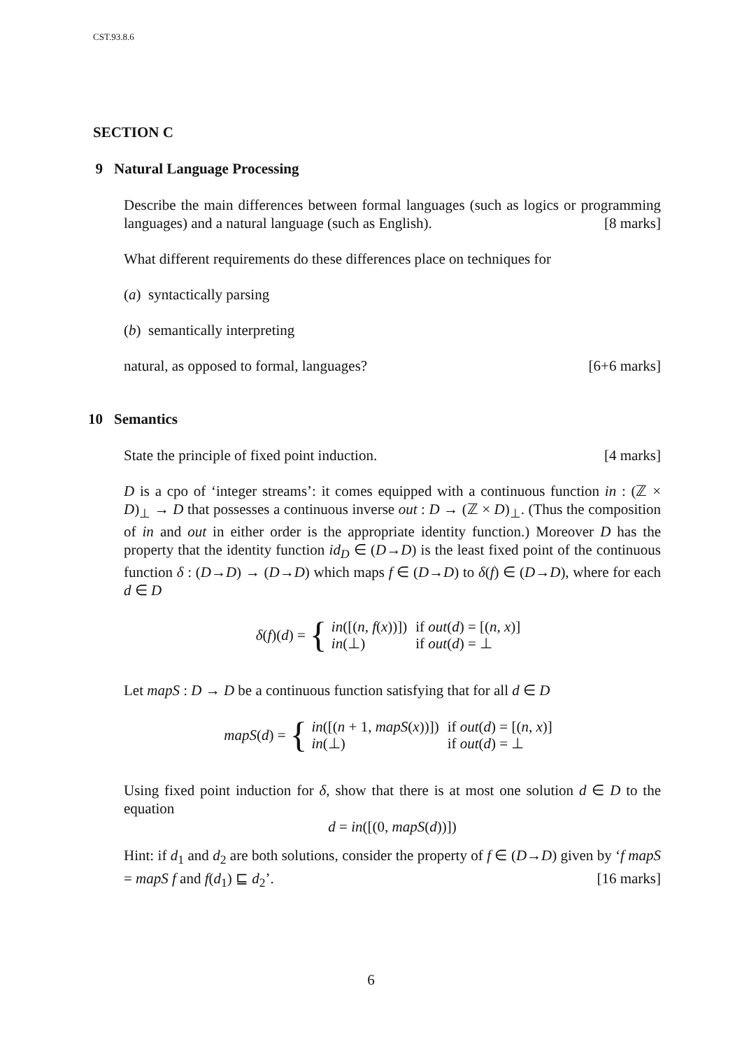CST.93.8.6
SECTION C
9 Natural Language Processing
Describe the main differences between formal languages (such as logics or programming languages) and a natural language (such as English). [8 marks]
What different requirements do these differences place on techniques for
(a) syntactically parsing
(b) semantically interpreting
natural, as opposed to formal, languages? [6+6 marks]
10 Semantics
State the principle of fixed point induction. [4 marks]
D is a cpo of ‘integer streams’: it comes equipped with a continuous function in : (ℤ × D)<sub>⊥</sub> → D that possesses a continuous inverse out : D → (ℤ × D)<sub>⊥</sub>. (Thus the composition of in and out in either order is the appropriate identity function.) Moreover D has the property that the identity function id<sub>D</sub> ∈ (D→D) is the least fixed point of the continuous function δ : (D→D) → (D→D) which maps f ∈ (D→D) to δ(f) ∈ (D→D), where for each d ∈ D
δ(f)(d) = {
| in ([( n , f ( x ))]) | if out ( d ) = [( n , x )] |
| in (⊥) | if out ( d ) = ⊥ |
Let mapS : D → D be a continuous function satisfying that for all d ∈ D
mapS(d) = {
| in ([( n + 1, mapS ( x ))]) | if out ( d ) = [( n , x )] |
| in (⊥) | if out ( d ) = ⊥ |
Using fixed point induction for δ, show that there is at most one solution d ∈ D to the equation
d = in([(0, mapS(d))])
Hint: if d<sub>1</sub> and d<sub>2</sub> are both solutions, consider the property of f ∈ (D→D) given by ‘f mapS = mapS f and f(d<sub>1</sub>) ⊑ d<sub>2</sub>’. [16 marks]
6